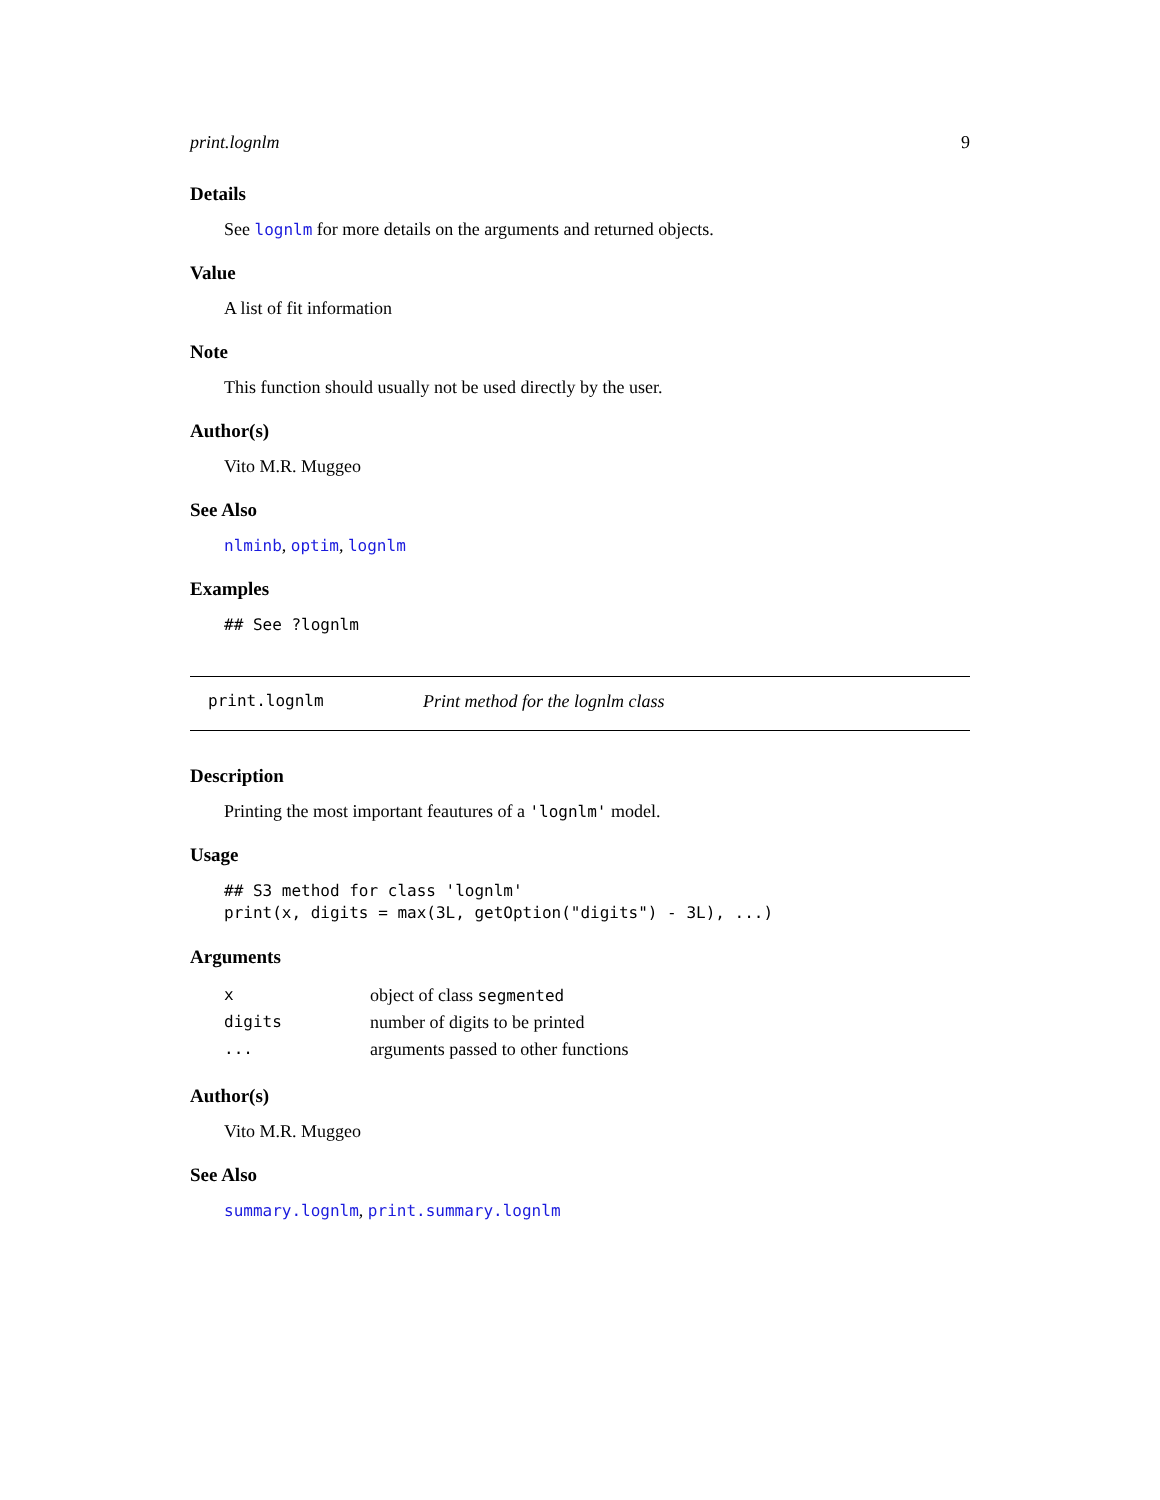print.lognlm 9
Details
See lognlm for more details on the arguments and returned objects.
Value
A list of fit information
Note
This function should usually not be used directly by the user.
Author(s)
Vito M.R. Muggeo
See Also
nlminb, optim, lognlm
Examples
## See ?lognlm
print.lognlm Print method for the lognlm class
Description
Printing the most important feautures of a 'lognlm' model.
Usage
## S3 method for class 'lognlm'
print(x, digits = max(3L, getOption("digits") - 3L), ...)
Arguments
| x | object of class segmented |
| digits | number of digits to be printed |
| ... | arguments passed to other functions |
Author(s)
Vito M.R. Muggeo
See Also
summary.lognlm, print.summary.lognlm